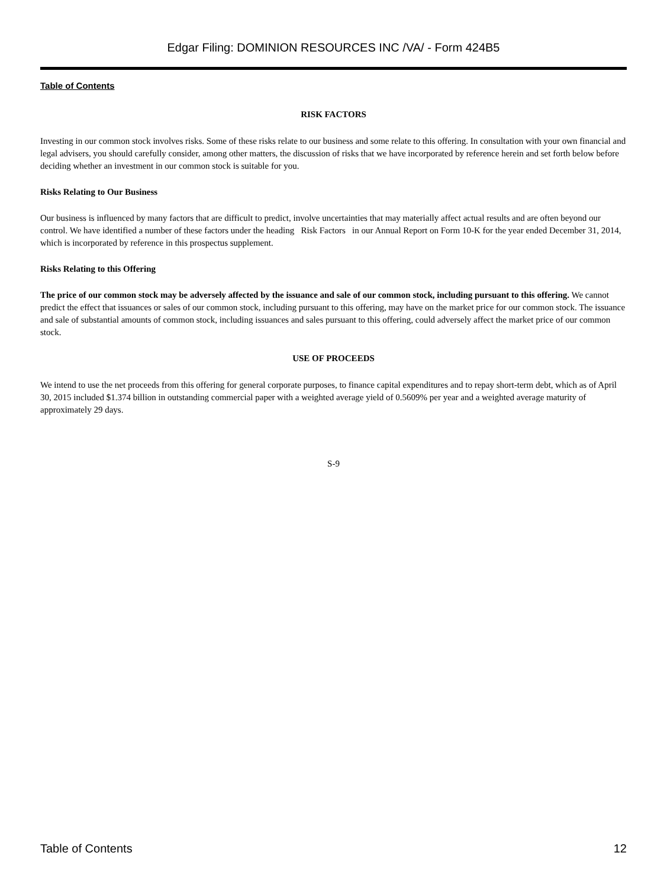Edgar Filing: DOMINION RESOURCES INC /VA/ - Form 424B5
Table of Contents
RISK FACTORS
Investing in our common stock involves risks. Some of these risks relate to our business and some relate to this offering. In consultation with your own financial and legal advisers, you should carefully consider, among other matters, the discussion of risks that we have incorporated by reference herein and set forth below before deciding whether an investment in our common stock is suitable for you.
Risks Relating to Our Business
Our business is influenced by many factors that are difficult to predict, involve uncertainties that may materially affect actual results and are often beyond our control. We have identified a number of these factors under the heading Risk Factors in our Annual Report on Form 10-K for the year ended December 31, 2014, which is incorporated by reference in this prospectus supplement.
Risks Relating to this Offering
The price of our common stock may be adversely affected by the issuance and sale of our common stock, including pursuant to this offering. We cannot predict the effect that issuances or sales of our common stock, including pursuant to this offering, may have on the market price for our common stock. The issuance and sale of substantial amounts of common stock, including issuances and sales pursuant to this offering, could adversely affect the market price of our common stock.
USE OF PROCEEDS
We intend to use the net proceeds from this offering for general corporate purposes, to finance capital expenditures and to repay short-term debt, which as of April 30, 2015 included $1.374 billion in outstanding commercial paper with a weighted average yield of 0.5609% per year and a weighted average maturity of approximately 29 days.
S-9
Table of Contents 12